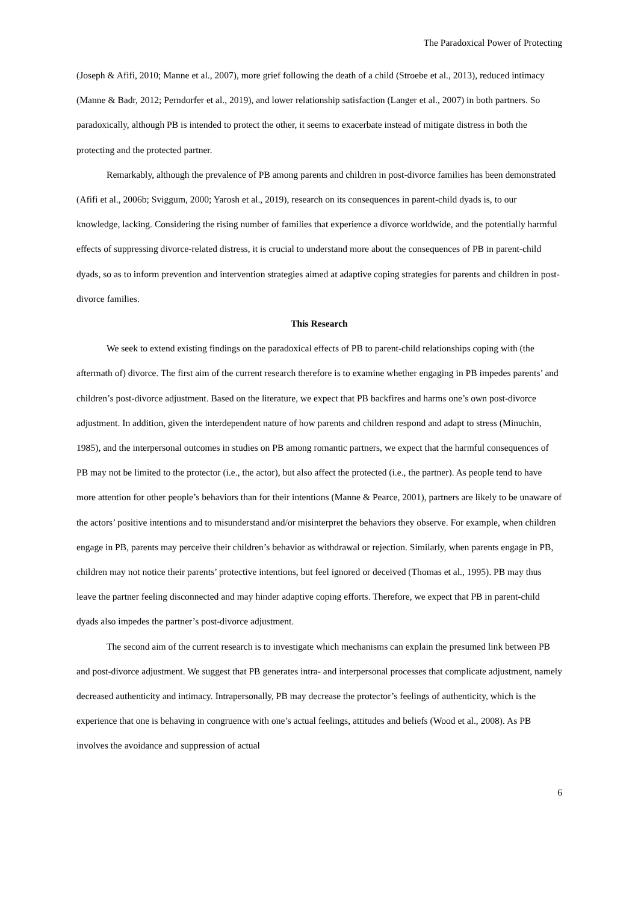The Paradoxical Power of Protecting
(Joseph & Afifi, 2010; Manne et al., 2007), more grief following the death of a child (Stroebe et al., 2013), reduced intimacy (Manne & Badr, 2012; Perndorfer et al., 2019), and lower relationship satisfaction (Langer et al., 2007) in both partners. So paradoxically, although PB is intended to protect the other, it seems to exacerbate instead of mitigate distress in both the protecting and the protected partner.
Remarkably, although the prevalence of PB among parents and children in post-divorce families has been demonstrated (Afifi et al., 2006b; Sviggum, 2000; Yarosh et al., 2019), research on its consequences in parent-child dyads is, to our knowledge, lacking. Considering the rising number of families that experience a divorce worldwide, and the potentially harmful effects of suppressing divorce-related distress, it is crucial to understand more about the consequences of PB in parent-child dyads, so as to inform prevention and intervention strategies aimed at adaptive coping strategies for parents and children in post-divorce families.
This Research
We seek to extend existing findings on the paradoxical effects of PB to parent-child relationships coping with (the aftermath of) divorce. The first aim of the current research therefore is to examine whether engaging in PB impedes parents’ and children’s post-divorce adjustment. Based on the literature, we expect that PB backfires and harms one’s own post-divorce adjustment. In addition, given the interdependent nature of how parents and children respond and adapt to stress (Minuchin, 1985), and the interpersonal outcomes in studies on PB among romantic partners, we expect that the harmful consequences of PB may not be limited to the protector (i.e., the actor), but also affect the protected (i.e., the partner). As people tend to have more attention for other people’s behaviors than for their intentions (Manne & Pearce, 2001), partners are likely to be unaware of the actors’ positive intentions and to misunderstand and/or misinterpret the behaviors they observe. For example, when children engage in PB, parents may perceive their children’s behavior as withdrawal or rejection. Similarly, when parents engage in PB, children may not notice their parents’ protective intentions, but feel ignored or deceived (Thomas et al., 1995). PB may thus leave the partner feeling disconnected and may hinder adaptive coping efforts. Therefore, we expect that PB in parent-child dyads also impedes the partner’s post-divorce adjustment.
The second aim of the current research is to investigate which mechanisms can explain the presumed link between PB and post-divorce adjustment. We suggest that PB generates intra- and interpersonal processes that complicate adjustment, namely decreased authenticity and intimacy. Intrapersonally, PB may decrease the protector’s feelings of authenticity, which is the experience that one is behaving in congruence with one’s actual feelings, attitudes and beliefs (Wood et al., 2008). As PB involves the avoidance and suppression of actual
6